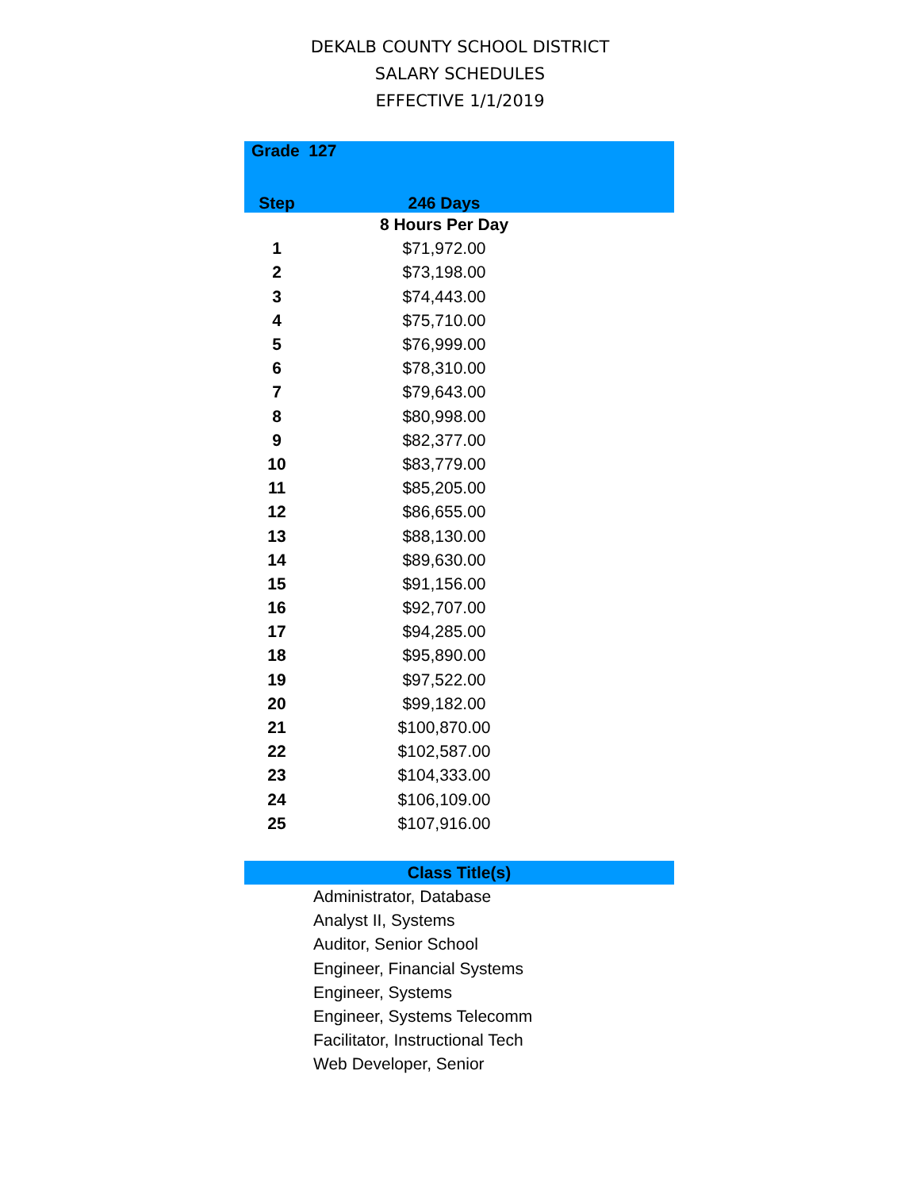DEKALB COUNTY SCHOOL DISTRICT
SALARY SCHEDULES
EFFECTIVE 1/1/2019
| Grade 127 | | |
| --- | --- | --- |
| Step | 246 Days | |
| | 8 Hours Per Day | |
| 1 | $71,972.00 | |
| 2 | $73,198.00 | |
| 3 | $74,443.00 | |
| 4 | $75,710.00 | |
| 5 | $76,999.00 | |
| 6 | $78,310.00 | |
| 7 | $79,643.00 | |
| 8 | $80,998.00 | |
| 9 | $82,377.00 | |
| 10 | $83,779.00 | |
| 11 | $85,205.00 | |
| 12 | $86,655.00 | |
| 13 | $88,130.00 | |
| 14 | $89,630.00 | |
| 15 | $91,156.00 | |
| 16 | $92,707.00 | |
| 17 | $94,285.00 | |
| 18 | $95,890.00 | |
| 19 | $97,522.00 | |
| 20 | $99,182.00 | |
| 21 | $100,870.00 | |
| 22 | $102,587.00 | |
| 23 | $104,333.00 | |
| 24 | $106,109.00 | |
| 25 | $107,916.00 | |
| Class Title(s) |
| --- |
| Administrator, Database |
| Analyst II, Systems |
| Auditor, Senior School |
| Engineer, Financial Systems |
| Engineer, Systems |
| Engineer, Systems Telecomm |
| Facilitator, Instructional Tech |
| Web Developer, Senior |